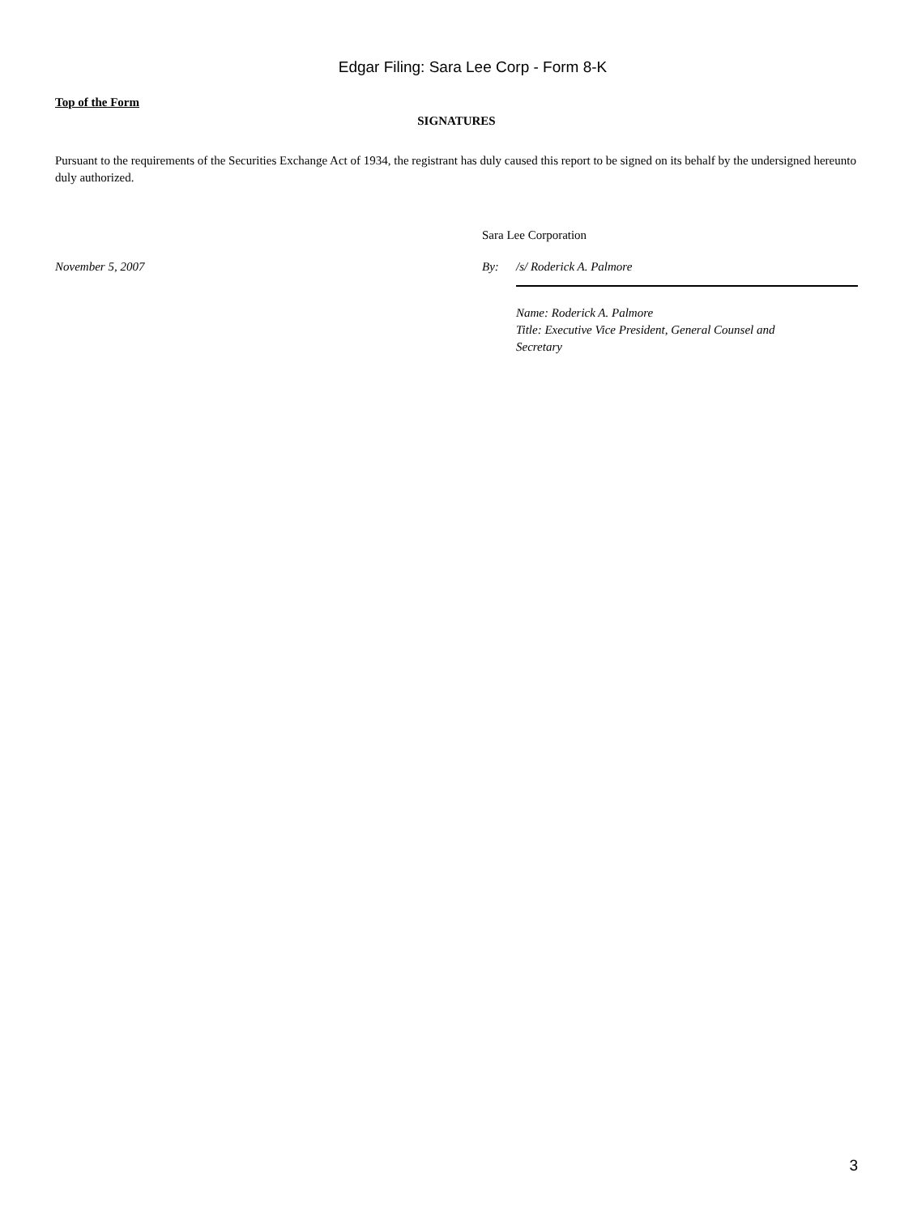Edgar Filing: Sara Lee Corp - Form 8-K
Top of the Form
SIGNATURES
Pursuant to the requirements of the Securities Exchange Act of 1934, the registrant has duly caused this report to be signed on its behalf by the undersigned hereunto duly authorized.
Sara Lee Corporation
November 5, 2007 By: /s/ Roderick A. Palmore
Name: Roderick A. Palmore
Title: Executive Vice President, General Counsel and
Secretary
3